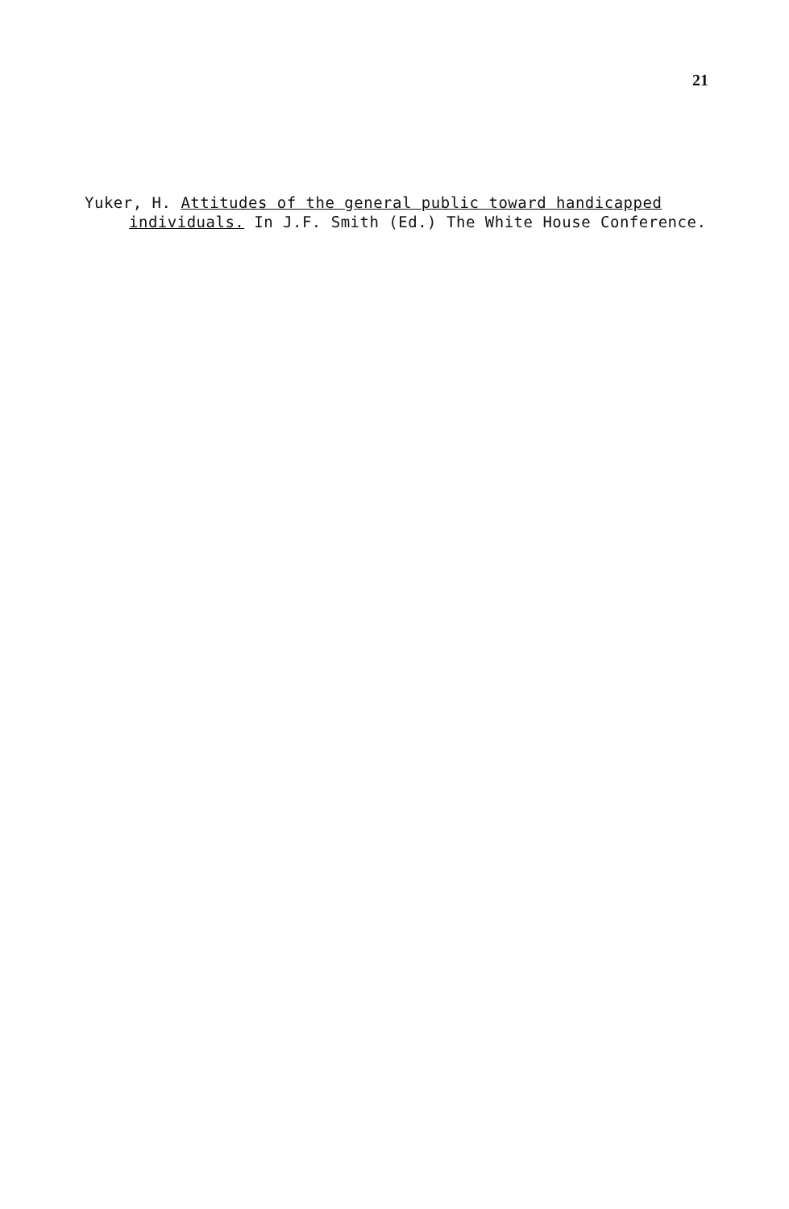21
Yuker, H. Attitudes of the general public toward handicapped individuals. In J.F. Smith (Ed.) The White House Conference.